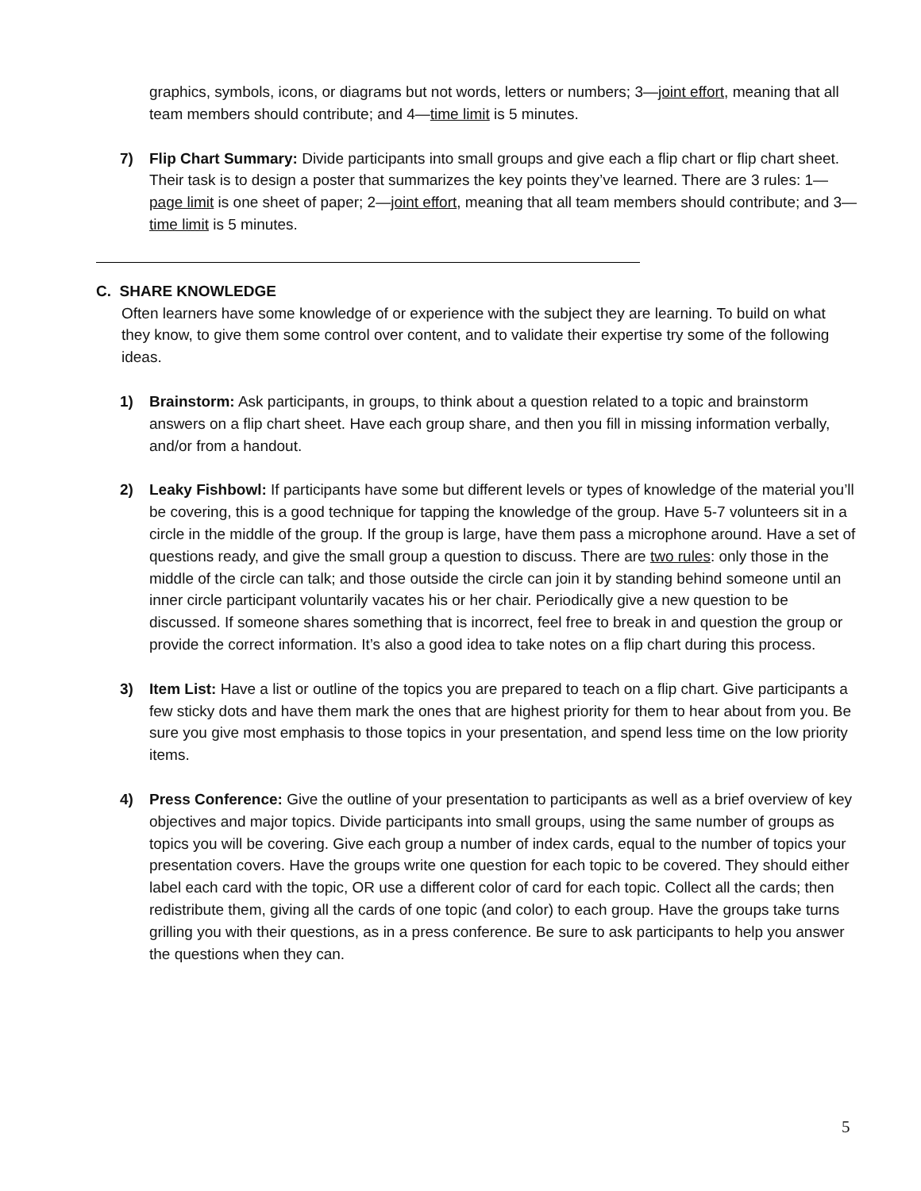graphics, symbols, icons, or diagrams but not words, letters or numbers; 3—joint effort, meaning that all team members should contribute; and 4—time limit is 5 minutes.
7)
Flip Chart Summary: Divide participants into small groups and give each a flip chart or flip chart sheet. Their task is to design a poster that summarizes the key points they’ve learned. There are 3 rules: 1—page limit is one sheet of paper; 2—joint effort, meaning that all team members should contribute; and 3—time limit is 5 minutes.
C. SHARE KNOWLEDGE
Often learners have some knowledge of or experience with the subject they are learning. To build on what they know, to give them some control over content, and to validate their expertise try some of the following ideas.
1)
Brainstorm: Ask participants, in groups, to think about a question related to a topic and brainstorm answers on a flip chart sheet. Have each group share, and then you fill in missing information verbally, and/or from a handout.
2)
Leaky Fishbowl: If participants have some but different levels or types of knowledge of the material you’ll be covering, this is a good technique for tapping the knowledge of the group. Have 5-7 volunteers sit in a circle in the middle of the group. If the group is large, have them pass a microphone around. Have a set of questions ready, and give the small group a question to discuss. There are two rules: only those in the middle of the circle can talk; and those outside the circle can join it by standing behind someone until an inner circle participant voluntarily vacates his or her chair. Periodically give a new question to be discussed. If someone shares something that is incorrect, feel free to break in and question the group or provide the correct information. It’s also a good idea to take notes on a flip chart during this process.
3)
Item List: Have a list or outline of the topics you are prepared to teach on a flip chart. Give participants a few sticky dots and have them mark the ones that are highest priority for them to hear about from you. Be sure you give most emphasis to those topics in your presentation, and spend less time on the low priority items.
4)
Press Conference: Give the outline of your presentation to participants as well as a brief overview of key objectives and major topics. Divide participants into small groups, using the same number of groups as topics you will be covering. Give each group a number of index cards, equal to the number of topics your presentation covers. Have the groups write one question for each topic to be covered. They should either label each card with the topic, OR use a different color of card for each topic. Collect all the cards; then redistribute them, giving all the cards of one topic (and color) to each group. Have the groups take turns grilling you with their questions, as in a press conference. Be sure to ask participants to help you answer the questions when they can.
5